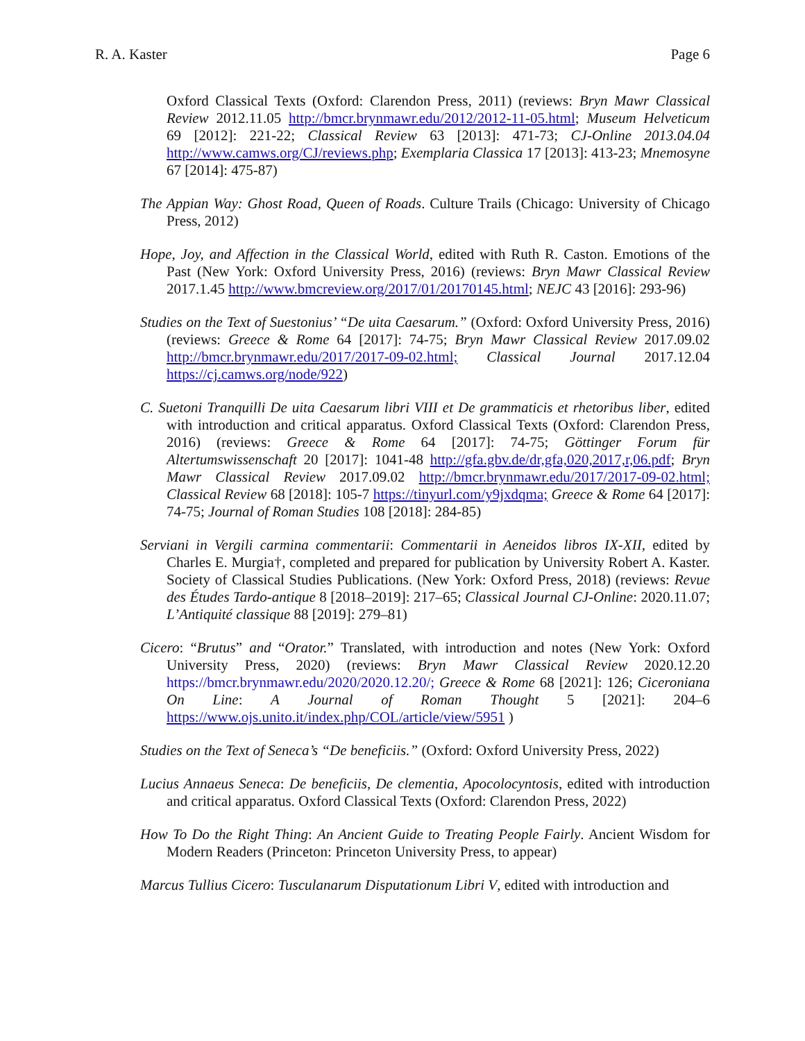R. A. Kaster Page 6
Oxford Classical Texts (Oxford: Clarendon Press, 2011) (reviews: Bryn Mawr Classical Review 2012.11.05 http://bmcr.brynmawr.edu/2012/2012-11-05.html; Museum Helveticum 69 [2012]: 221-22; Classical Review 63 [2013]: 471-73; CJ-Online 2013.04.04 http://www.camws.org/CJ/reviews.php; Exemplaria Classica 17 [2013]: 413-23; Mnemosyne 67 [2014]: 475-87)
The Appian Way: Ghost Road, Queen of Roads. Culture Trails (Chicago: University of Chicago Press, 2012)
Hope, Joy, and Affection in the Classical World, edited with Ruth R. Caston. Emotions of the Past (New York: Oxford University Press, 2016) (reviews: Bryn Mawr Classical Review 2017.1.45 http://www.bmcreview.org/2017/01/20170145.html; NEJC 43 [2016]: 293-96)
Studies on the Text of Suestonius’ “De uita Caesarum.” (Oxford: Oxford University Press, 2016) (reviews: Greece & Rome 64 [2017]: 74-75; Bryn Mawr Classical Review 2017.09.02 http://bmcr.brynmawr.edu/2017/2017-09-02.html; Classical Journal 2017.12.04 https://cj.camws.org/node/922)
C. Suetoni Tranquilli De uita Caesarum libri VIII et De grammaticis et rhetoribus liber, edited with introduction and critical apparatus. Oxford Classical Texts (Oxford: Clarendon Press, 2016) (reviews: Greece & Rome 64 [2017]: 74-75; Göttinger Forum für Altertumswissenschaft 20 [2017]: 1041-48 http://gfa.gbv.de/dr,gfa,020,2017,r,06.pdf; Bryn Mawr Classical Review 2017.09.02 http://bmcr.brynmawr.edu/2017/2017-09-02.html; Classical Review 68 [2018]: 105-7 https://tinyurl.com/y9jxdqma; Greece & Rome 64 [2017]: 74-75; Journal of Roman Studies 108 [2018]: 284-85)
Serviani in Vergili carmina commentarii: Commentarii in Aeneidos libros IX-XII, edited by Charles E. Murgia†, completed and prepared for publication by University Robert A. Kaster. Society of Classical Studies Publications. (New York: Oxford Press, 2018) (reviews: Revue des Études Tardo-antique 8 [2018–2019]: 217–65; Classical Journal CJ-Online: 2020.11.07; L’Antiquité classique 88 [2019]: 279–81)
Cicero: “Brutus” and “Orator.” Translated, with introduction and notes (New York: Oxford University Press, 2020) (reviews: Bryn Mawr Classical Review 2020.12.20 https://bmcr.brynmawr.edu/2020/2020.12.20/; Greece & Rome 68 [2021]: 126; Ciceroniana On Line: A Journal of Roman Thought 5 [2021]: 204–6 https://www.ojs.unito.it/index.php/COL/article/view/5951 )
Studies on the Text of Seneca’s “De beneficiis.” (Oxford: Oxford University Press, 2022)
Lucius Annaeus Seneca: De beneficiis, De clementia, Apocolocyntosis, edited with introduction and critical apparatus. Oxford Classical Texts (Oxford: Clarendon Press, 2022)
How To Do the Right Thing: An Ancient Guide to Treating People Fairly. Ancient Wisdom for Modern Readers (Princeton: Princeton University Press, to appear)
Marcus Tullius Cicero: Tusculanarum Disputationum Libri V, edited with introduction and